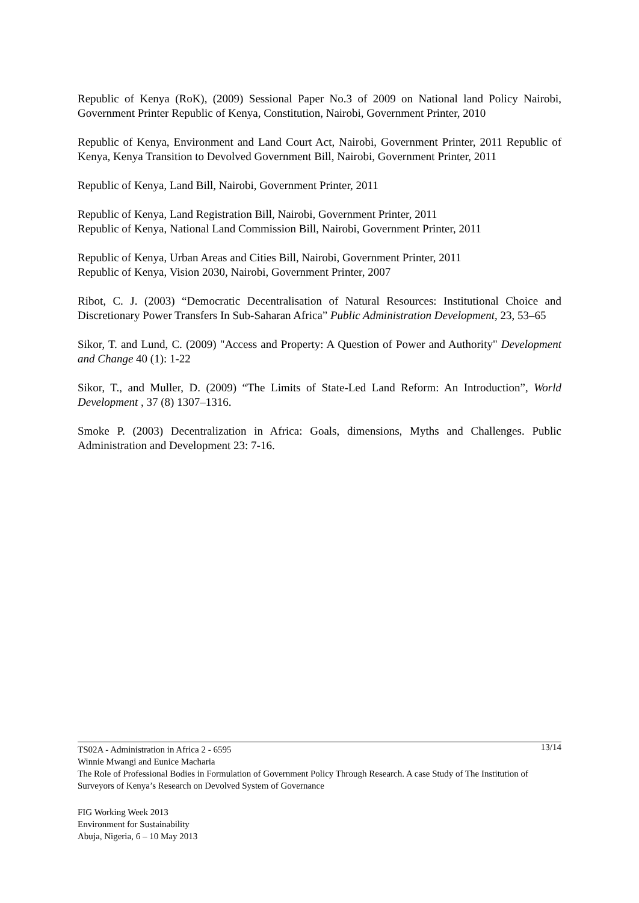Republic of Kenya (RoK), (2009) Sessional Paper No.3 of 2009 on National land Policy Nairobi, Government Printer Republic of Kenya, Constitution, Nairobi, Government Printer, 2010
Republic of Kenya, Environment and Land Court Act, Nairobi, Government Printer, 2011 Republic of Kenya, Kenya Transition to Devolved Government Bill, Nairobi, Government Printer, 2011
Republic of Kenya, Land Bill, Nairobi, Government Printer, 2011
Republic of Kenya, Land Registration Bill, Nairobi, Government Printer, 2011
Republic of Kenya, National Land Commission Bill, Nairobi, Government Printer, 2011
Republic of Kenya, Urban Areas and Cities Bill, Nairobi, Government Printer, 2011
Republic of Kenya, Vision 2030, Nairobi, Government Printer, 2007
Ribot, C. J. (2003) “Democratic Decentralisation of Natural Resources: Institutional Choice and Discretionary Power Transfers In Sub-Saharan Africa” Public Administration Development, 23, 53–65
Sikor, T. and Lund, C. (2009) "Access and Property: A Question of Power and Authority" Development and Change 40 (1): 1-22
Sikor, T., and Muller, D. (2009) “The Limits of State-Led Land Reform: An Introduction”, World Development , 37 (8) 1307–1316.
Smoke P. (2003) Decentralization in Africa: Goals, dimensions, Myths and Challenges. Public Administration and Development 23: 7-16.
13/14 TS02A - Administration in Africa 2 - 6595
Winnie Mwangi and Eunice Macharia
The Role of Professional Bodies in Formulation of Government Policy Through Research. A case Study of The Institution of Surveyors of Kenya’s Research on Devolved System of Governance
FIG Working Week 2013
Environment for Sustainability
Abuja, Nigeria, 6 – 10 May 2013